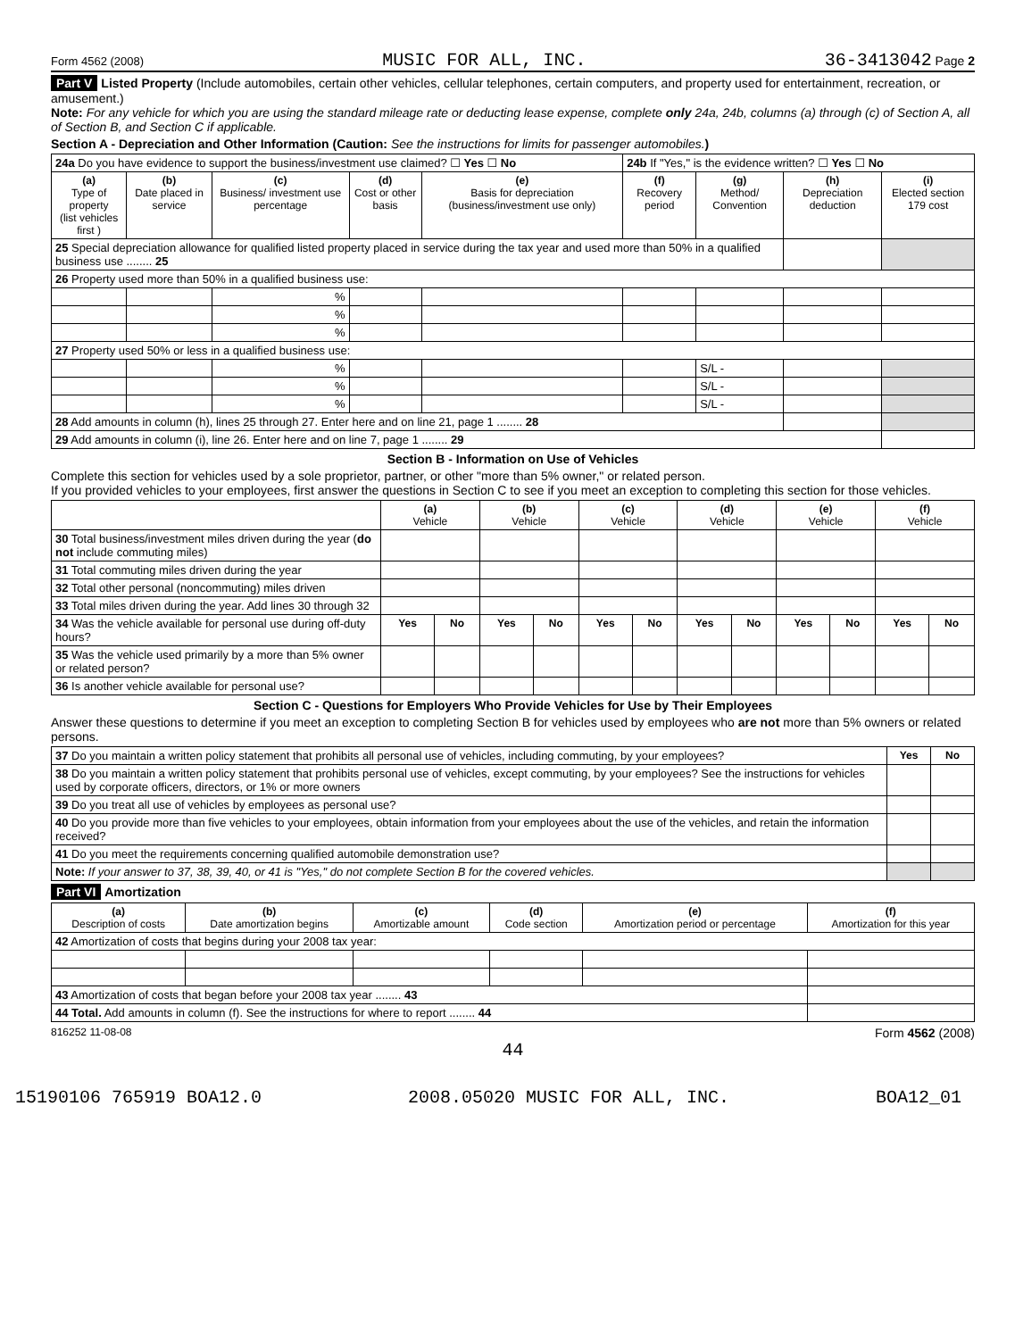Form 4562 (2008) MUSIC FOR ALL, INC. 36-3413042 Page 2
Part V Listed Property (Include automobiles, certain other vehicles, cellular telephones, certain computers, and property used for entertainment, recreation, or amusement.)
Note: For any vehicle for which you are using the standard mileage rate or deducting lease expense, complete only 24a, 24b, columns (a) through (c) of Section A, all of Section B, and Section C if applicable.
Section A - Depreciation and Other Information (Caution: See the instructions for limits for passenger automobiles.)
| 24a Do you have evidence to support the business/investment use claimed? ☐ Yes ☐ No | | | | | 24b If "Yes," is the evidence written? ☐ Yes ☐ No | | | |
| (a) Type of property (list vehicles first ) | (b) Date placed in service | (c) Business/ investment use percentage | (d) Cost or other basis | (e) Basis for depreciation (business/investment use only) | (f) Recovery period | (g) Method/ Convention | (h) Depreciation deduction | (i) Elected section 179 cost |
| 25 Special depreciation allowance for qualified listed property placed in service during the tax year and used more than 50% in a qualified business use ........ 25 | | | | | | | | |
| 26 Property used more than 50% in a qualified business use: | | | | | | | | |
| | | % | | | | | | |
| | | % | | | | | | |
| | | % | | | | | | |
| 27 Property used 50% or less in a qualified business use: | | | | | | | | |
| | | % | | | | S/L - | | |
| | | % | | | | S/L - | | |
| | | % | | | | S/L - | | |
| 28 Add amounts in column (h), lines 25 through 27. Enter here and on line 21, page 1 ........ 28 | | | | | | | | |
| 29 Add amounts in column (i), line 26. Enter here and on line 7, page 1 ........ 29 | | | | | | | | |
Section B - Information on Use of Vehicles
Complete this section for vehicles used by a sole proprietor, partner, or other "more than 5% owner," or related person.
If you provided vehicles to your employees, first answer the questions in Section C to see if you meet an exception to completing this section for those vehicles.
| | (a) Vehicle | | (b) Vehicle | | (c) Vehicle | | (d) Vehicle | | (e) Vehicle | | (f) Vehicle | |
| 30 Total business/investment miles driven during the year ( do not include commuting miles) | | | | | | | | | | | | |
| 31 Total commuting miles driven during the year | | | | | | | | | | | | |
| 32 Total other personal (noncommuting) miles driven | | | | | | | | | | | | |
| 33 Total miles driven during the year. Add lines 30 through 32 | | | | | | | | | | | | |
| 34 Was the vehicle available for personal use during off-duty hours? | Yes | No | Yes | No | Yes | No | Yes | No | Yes | No | Yes | No |
| 35 Was the vehicle used primarily by a more than 5% owner or related person? | | | | | | | | | | | | |
| 36 Is another vehicle available for personal use? | | | | | | | | | | | | |
Section C - Questions for Employers Who Provide Vehicles for Use by Their Employees
Answer these questions to determine if you meet an exception to completing Section B for vehicles used by employees who are not more than 5% owners or related persons.
| 37 Do you maintain a written policy statement that prohibits all personal use of vehicles, including commuting, by your employees? | Yes | No |
| 38 Do you maintain a written policy statement that prohibits personal use of vehicles, except commuting, by your employees? See the instructions for vehicles used by corporate officers, directors, or 1% or more owners | | |
| 39 Do you treat all use of vehicles by employees as personal use? | | |
| 40 Do you provide more than five vehicles to your employees, obtain information from your employees about the use of the vehicles, and retain the information received? | | |
| 41 Do you meet the requirements concerning qualified automobile demonstration use? | | |
| Note: If your answer to 37, 38, 39, 40, or 41 is "Yes," do not complete Section B for the covered vehicles. | | |
Part VI Amortization
| (a) Description of costs | (b) Date amortization begins | (c) Amortizable amount | (d) Code section | (e) Amortization period or percentage | (f) Amortization for this year |
| --- | --- | --- | --- | --- | --- |
| 42 Amortization of costs that begins during your 2008 tax year: | | | | | |
| 43 Amortization of costs that began before your 2008 tax year ........ 43 | | | | | |
| 44 Total. Add amounts in column (f). See the instructions for where to report ........ 44 | | | | | |
816252 11-08-08 Form 4562 (2008)
44
15190106 765919 BOA12.0 2008.05020 MUSIC FOR ALL, INC. BOA12_01